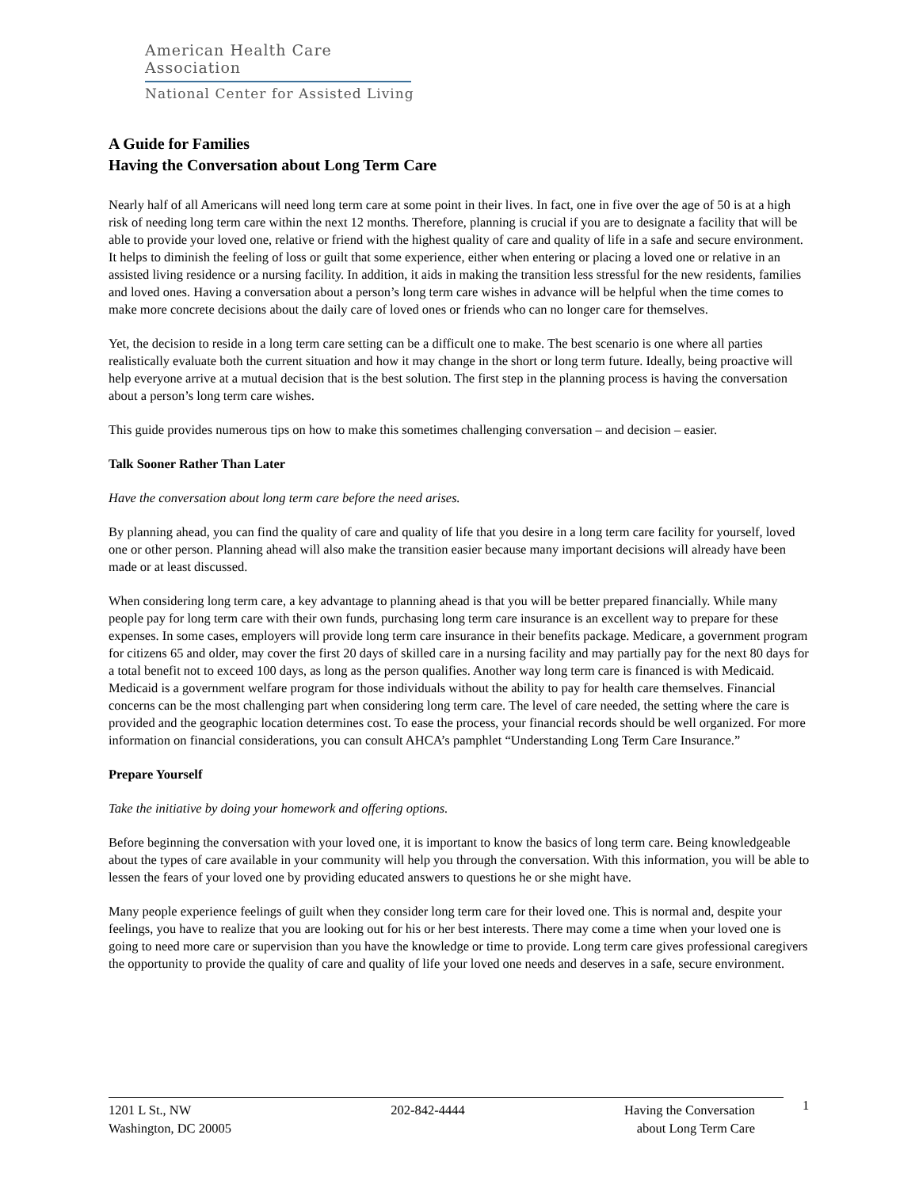American Health Care Association
National Center for Assisted Living
A Guide for Families
Having the Conversation about Long Term Care
Nearly half of all Americans will need long term care at some point in their lives. In fact, one in five over the age of 50 is at a high risk of needing long term care within the next 12 months. Therefore, planning is crucial if you are to designate a facility that will be able to provide your loved one, relative or friend with the highest quality of care and quality of life in a safe and secure environment. It helps to diminish the feeling of loss or guilt that some experience, either when entering or placing a loved one or relative in an assisted living residence or a nursing facility. In addition, it aids in making the transition less stressful for the new residents, families and loved ones. Having a conversation about a person’s long term care wishes in advance will be helpful when the time comes to make more concrete decisions about the daily care of loved ones or friends who can no longer care for themselves.
Yet, the decision to reside in a long term care setting can be a difficult one to make. The best scenario is one where all parties realistically evaluate both the current situation and how it may change in the short or long term future. Ideally, being proactive will help everyone arrive at a mutual decision that is the best solution. The first step in the planning process is having the conversation about a person’s long term care wishes.
This guide provides numerous tips on how to make this sometimes challenging conversation – and decision – easier.
Talk Sooner Rather Than Later
Have the conversation about long term care before the need arises.
By planning ahead, you can find the quality of care and quality of life that you desire in a long term care facility for yourself, loved one or other person. Planning ahead will also make the transition easier because many important decisions will already have been made or at least discussed.
When considering long term care, a key advantage to planning ahead is that you will be better prepared financially. While many people pay for long term care with their own funds, purchasing long term care insurance is an excellent way to prepare for these expenses. In some cases, employers will provide long term care insurance in their benefits package. Medicare, a government program for citizens 65 and older, may cover the first 20 days of skilled care in a nursing facility and may partially pay for the next 80 days for a total benefit not to exceed 100 days, as long as the person qualifies. Another way long term care is financed is with Medicaid. Medicaid is a government welfare program for those individuals without the ability to pay for health care themselves. Financial concerns can be the most challenging part when considering long term care. The level of care needed, the setting where the care is provided and the geographic location determines cost. To ease the process, your financial records should be well organized. For more information on financial considerations, you can consult AHCA’s pamphlet “Understanding Long Term Care Insurance.”
Prepare Yourself
Take the initiative by doing your homework and offering options.
Before beginning the conversation with your loved one, it is important to know the basics of long term care. Being knowledgeable about the types of care available in your community will help you through the conversation. With this information, you will be able to lessen the fears of your loved one by providing educated answers to questions he or she might have.
Many people experience feelings of guilt when they consider long term care for their loved one. This is normal and, despite your feelings, you have to realize that you are looking out for his or her best interests. There may come a time when your loved one is going to need more care or supervision than you have the knowledge or time to provide. Long term care gives professional caregivers the opportunity to provide the quality of care and quality of life your loved one needs and deserves in a safe, secure environment.
1201 L St., NW
Washington, DC 20005
202-842-4444 Having the Conversation
about Long Term Care
1